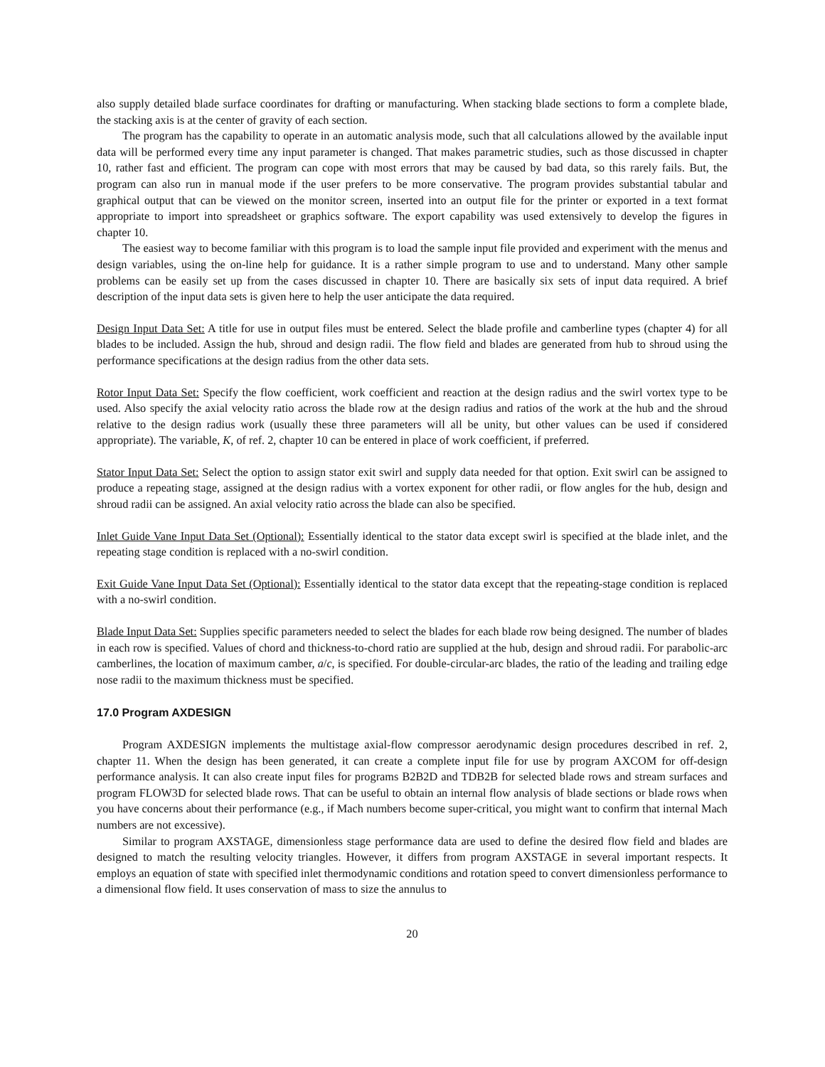also supply detailed blade surface coordinates for drafting or manufacturing. When stacking blade sections to form a complete blade, the stacking axis is at the center of gravity of each section.
The program has the capability to operate in an automatic analysis mode, such that all calculations allowed by the available input data will be performed every time any input parameter is changed. That makes parametric studies, such as those discussed in chapter 10, rather fast and efficient. The program can cope with most errors that may be caused by bad data, so this rarely fails. But, the program can also run in manual mode if the user prefers to be more conservative. The program provides substantial tabular and graphical output that can be viewed on the monitor screen, inserted into an output file for the printer or exported in a text format appropriate to import into spreadsheet or graphics software. The export capability was used extensively to develop the figures in chapter 10.
The easiest way to become familiar with this program is to load the sample input file provided and experiment with the menus and design variables, using the on-line help for guidance. It is a rather simple program to use and to understand. Many other sample problems can be easily set up from the cases discussed in chapter 10. There are basically six sets of input data required. A brief description of the input data sets is given here to help the user anticipate the data required.
Design Input Data Set: A title for use in output files must be entered. Select the blade profile and camberline types (chapter 4) for all blades to be included. Assign the hub, shroud and design radii. The flow field and blades are generated from hub to shroud using the performance specifications at the design radius from the other data sets.
Rotor Input Data Set: Specify the flow coefficient, work coefficient and reaction at the design radius and the swirl vortex type to be used. Also specify the axial velocity ratio across the blade row at the design radius and ratios of the work at the hub and the shroud relative to the design radius work (usually these three parameters will all be unity, but other values can be used if considered appropriate). The variable, K, of ref. 2, chapter 10 can be entered in place of work coefficient, if preferred.
Stator Input Data Set: Select the option to assign stator exit swirl and supply data needed for that option. Exit swirl can be assigned to produce a repeating stage, assigned at the design radius with a vortex exponent for other radii, or flow angles for the hub, design and shroud radii can be assigned. An axial velocity ratio across the blade can also be specified.
Inlet Guide Vane Input Data Set (Optional): Essentially identical to the stator data except swirl is specified at the blade inlet, and the repeating stage condition is replaced with a no-swirl condition.
Exit Guide Vane Input Data Set (Optional): Essentially identical to the stator data except that the repeating-stage condition is replaced with a no-swirl condition.
Blade Input Data Set: Supplies specific parameters needed to select the blades for each blade row being designed. The number of blades in each row is specified. Values of chord and thickness-to-chord ratio are supplied at the hub, design and shroud radii. For parabolic-arc camberlines, the location of maximum camber, a/c, is specified. For double-circular-arc blades, the ratio of the leading and trailing edge nose radii to the maximum thickness must be specified.
17.0 Program AXDESIGN
Program AXDESIGN implements the multistage axial-flow compressor aerodynamic design procedures described in ref. 2, chapter 11. When the design has been generated, it can create a complete input file for use by program AXCOM for off-design performance analysis. It can also create input files for programs B2B2D and TDB2B for selected blade rows and stream surfaces and program FLOW3D for selected blade rows. That can be useful to obtain an internal flow analysis of blade sections or blade rows when you have concerns about their performance (e.g., if Mach numbers become super-critical, you might want to confirm that internal Mach numbers are not excessive).
Similar to program AXSTAGE, dimensionless stage performance data are used to define the desired flow field and blades are designed to match the resulting velocity triangles. However, it differs from program AXSTAGE in several important respects. It employs an equation of state with specified inlet thermodynamic conditions and rotation speed to convert dimensionless performance to a dimensional flow field. It uses conservation of mass to size the annulus to
20